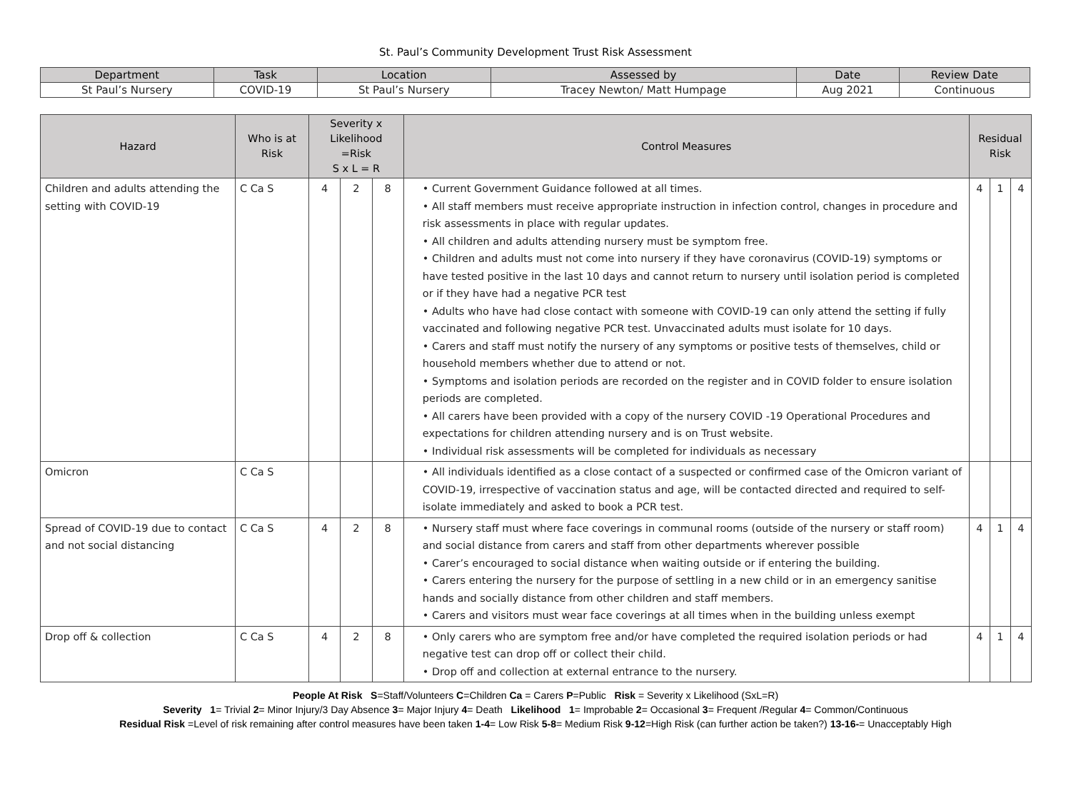St. Paul’s Community Development Trust Risk Assessment
| Department | Task | Location | Assessed by | Date | Review Date |
| --- | --- | --- | --- | --- | --- |
| St Paul’s Nursery | COVID-19 | St Paul’s Nursery | Tracey Newton/ Matt Humpage | Aug 2021 | Continuous |
| Hazard | Who is at Risk | Severity x Likelihood =Risk S x L = R | | | Control Measures | Residual Risk | | |
| --- | --- | --- | --- | --- | --- | --- | --- | --- |
| Children and adults attending the setting with COVID-19 | C Ca S | 4 | 2 | 8 | • Current Government Guidance followed at all times. • All staff members must receive appropriate instruction in infection control, changes in procedure and risk assessments in place with regular updates. • All children and adults attending nursery must be symptom free. • Children and adults must not come into nursery if they have coronavirus (COVID-19) symptoms or have tested positive in the last 10 days and cannot return to nursery until isolation period is completed or if they have had a negative PCR test • Adults who have had close contact with someone with COVID-19 can only attend the setting if fully vaccinated and following negative PCR test. Unvaccinated adults must isolate for 10 days. • Carers and staff must notify the nursery of any symptoms or positive tests of themselves, child or household members whether due to attend or not. • Symptoms and isolation periods are recorded on the register and in COVID folder to ensure isolation periods are completed. • All carers have been provided with a copy of the nursery COVID -19 Operational Procedures and expectations for children attending nursery and is on Trust website. • Individual risk assessments will be completed for individuals as necessary | 4 | 1 | 4 |
| Omicron | C Ca S | | | | • All individuals identified as a close contact of a suspected or confirmed case of the Omicron variant of COVID-19, irrespective of vaccination status and age, will be contacted directed and required to self-isolate immediately and asked to book a PCR test. | | | |
| Spread of COVID-19 due to contact and not social distancing | C Ca S | 4 | 2 | 8 | • Nursery staff must where face coverings in communal rooms (outside of the nursery or staff room) and social distance from carers and staff from other departments wherever possible • Carer’s encouraged to social distance when waiting outside or if entering the building. • Carers entering the nursery for the purpose of settling in a new child or in an emergency sanitise hands and socially distance from other children and staff members. • Carers and visitors must wear face coverings at all times when in the building unless exempt | 4 | 1 | 4 |
| Drop off & collection | C Ca S | 4 | 2 | 8 | • Only carers who are symptom free and/or have completed the required isolation periods or had negative test can drop off or collect their child. • Drop off and collection at external entrance to the nursery. | 4 | 1 | 4 |
People At Risk S=Staff/Volunteers C=Children Ca = Carers P=Public Risk = Severity x Likelihood (SxL=R)
Severity 1= Trivial 2= Minor Injury/3 Day Absence 3= Major Injury 4= Death Likelihood 1= Improbable 2= Occasional 3= Frequent /Regular 4= Common/Continuous
Residual Risk =Level of risk remaining after control measures have been taken 1-4= Low Risk 5-8= Medium Risk 9-12=High Risk (can further action be taken?) 13-16-= Unacceptably High